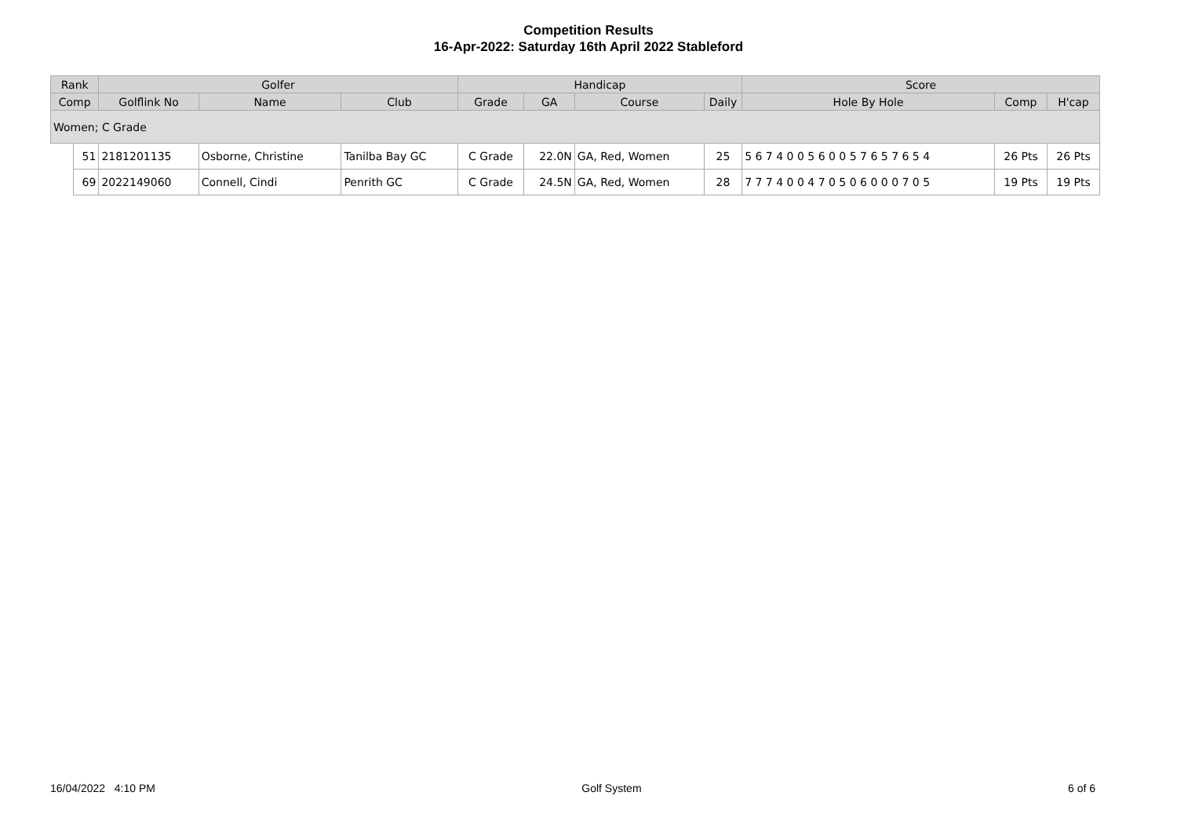Competition Results
16-Apr-2022: Saturday 16th April 2022 Stableford
| Rank | | Golfer | | | Handicap | | | | Score | | |
| --- | --- | --- | --- | --- | --- | --- | --- | --- | --- | --- | --- |
| Comp | | Golflink No | Name | Club | Grade | GA | Course | Daily | Hole By Hole | Comp | H'cap |
| Women; C Grade | | | | | | | | | | | |
| | 51 | 2181201135 | Osborne, Christine | Tanilba Bay GC | C Grade | 22.0N | GA, Red, Women | 25 | 5 6 7 4 0 0 5 6 0 0 5 7 6 5 7 6 5 4 | 26 Pts | 26 Pts |
| | 69 | 2022149060 | Connell, Cindi | Penrith GC | C Grade | 24.5N | GA, Red, Women | 28 | 7 7 7 4 0 0 4 7 0 5 0 6 0 0 0 7 0 5 | 19 Pts | 19 Pts |
16/04/2022 4:10 PM Golf System 6 of 6